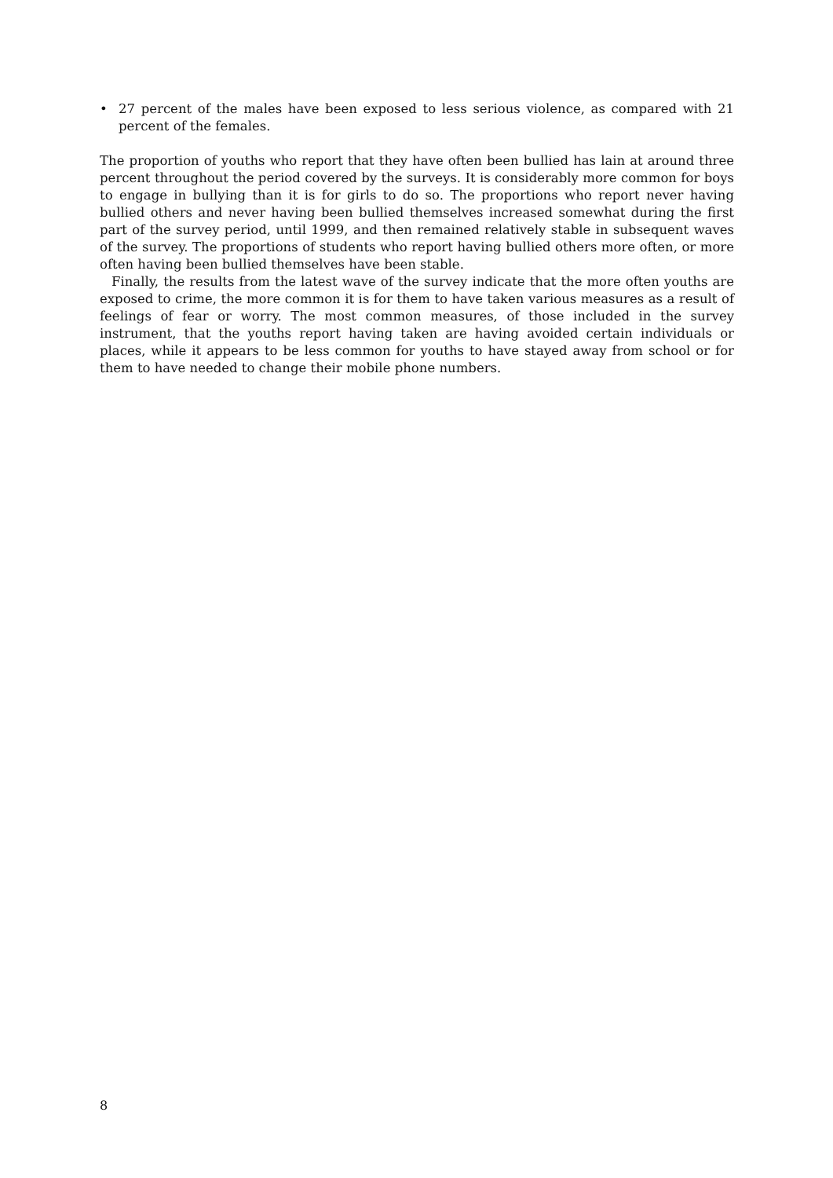• 27 percent of the males have been exposed to less serious violence, as compared with 21 percent of the females.
The proportion of youths who report that they have often been bullied has lain at around three percent throughout the period covered by the surveys. It is considerably more common for boys to engage in bullying than it is for girls to do so. The proportions who report never having bullied others and never having been bullied themselves increased somewhat during the first part of the survey period, until 1999, and then remained relatively stable in subsequent waves of the survey. The proportions of students who report having bullied others more often, or more often having been bullied themselves have been stable.
Finally, the results from the latest wave of the survey indicate that the more often youths are exposed to crime, the more common it is for them to have taken various measures as a result of feelings of fear or worry. The most common measures, of those included in the survey instrument, that the youths report having taken are having avoided certain individuals or places, while it appears to be less common for youths to have stayed away from school or for them to have needed to change their mobile phone numbers.
8